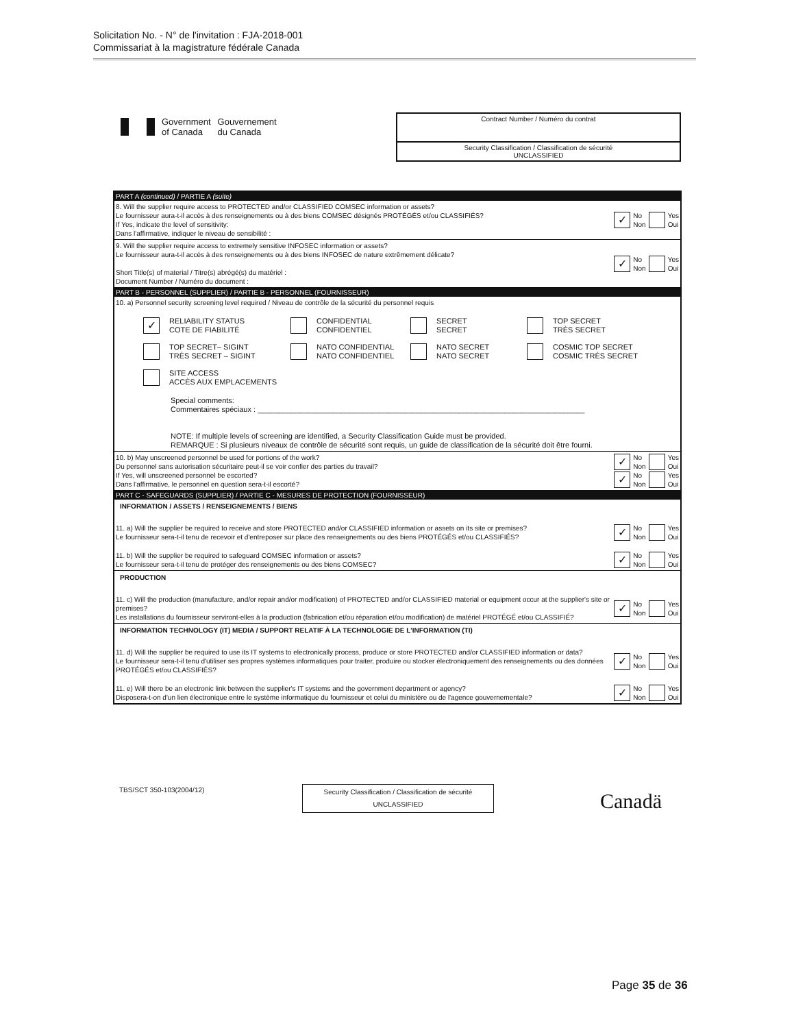Solicitation No. - N° de l'invitation : FJA-2018-001
Commissariat à la magistrature fédérale Canada
Government
of Canada
Gouvernement
du Canada
Contract Number / Numéro du contrat
Security Classification / Classification de sécurité
UNCLASSIFIED
PART A (continued) / PARTIE A (suite)
8. Will the supplier require access to PROTECTED and/or CLASSIFIED COMSEC information or assets?
Le fournisseur aura-t-il accès à des renseignements ou à des biens COMSEC désignés PROTÉGÉS et/ou CLASSIFIÉS?
If Yes, indicate the level of sensitivity:
Dans l'affirmative, indiquer le niveau de sensibilité :
✓ No
Non Yes
Oui
9. Will the supplier require access to extremely sensitive INFOSEC information or assets?
Le fournisseur aura-t-il accès à des renseignements ou à des biens INFOSEC de nature extrêmement délicate?
Short Title(s) of material / Titre(s) abrégé(s) du matériel :
Document Number / Numéro du document :
✓ No
Non Yes
Oui
PART B - PERSONNEL (SUPPLIER) / PARTIE B - PERSONNEL (FOURNISSEUR)
10. a) Personnel security screening level required / Niveau de contrôle de la sécurité du personnel requis
✓ RELIABILITY STATUS
COTE DE FIABILITÉ
CONFIDENTIAL
CONFIDENTIEL
SECRET
SECRET
TOP SECRET
TRÈS SECRET
TOP SECRET– SIGINT
TRÈS SECRET – SIGINT
NATO CONFIDENTIAL
NATO CONFIDENTIEL
NATO SECRET
NATO SECRET
COSMIC TOP SECRET
COSMIC TRÈS SECRET
SITE ACCESS
ACCÈS AUX EMPLACEMENTS
Special comments:
Commentaires spéciaux : ______________________________________________________________________________
NOTE: If multiple levels of screening are identified, a Security Classification Guide must be provided.
REMARQUE : Si plusieurs niveaux de contrôle de sécurité sont requis, un guide de classification de la sécurité doit être fourni.
10. b) May unscreened personnel be used for portions of the work?
Du personnel sans autorisation sécuritaire peut-il se voir confier des parties du travail?
If Yes, will unscreened personnel be escorted?
Dans l'affirmative, le personnel en question sera-t-il escorté?
✓ No
Non Yes
Oui
✓ No
Non Yes
Oui
PART C - SAFEGUARDS (SUPPLIER) / PARTIE C - MESURES DE PROTECTION (FOURNISSEUR)
INFORMATION / ASSETS / RENSEIGNEMENTS / BIENS
11. a) Will the supplier be required to receive and store PROTECTED and/or CLASSIFIED information or assets on its site or premises?
Le fournisseur sera-t-il tenu de recevoir et d'entreposer sur place des renseignements ou des biens PROTÉGÉS et/ou CLASSIFIÉS?
✓ No
Non Yes
Oui
11. b) Will the supplier be required to safeguard COMSEC information or assets?
Le fournisseur sera-t-il tenu de protéger des renseignements ou des biens COMSEC?
✓ No
Non Yes
Oui
PRODUCTION
11. c) Will the production (manufacture, and/or repair and/or modification) of PROTECTED and/or CLASSIFIED material or equipment occur at the supplier's site or premises?
Les installations du fournisseur serviront-elles à la production (fabrication et/ou réparation et/ou modification) de matériel PROTÉGÉ et/ou CLASSIFIÉ?
✓ No
Non Yes
Oui
INFORMATION TECHNOLOGY (IT) MEDIA / SUPPORT RELATIF À LA TECHNOLOGIE DE L'INFORMATION (TI)
11. d) Will the supplier be required to use its IT systems to electronically process, produce or store PROTECTED and/or CLASSIFIED information or data?
Le fournisseur sera-t-il tenu d'utiliser ses propres systèmes informatiques pour traiter, produire ou stocker électroniquement des renseignements ou des données PROTÉGÉS et/ou CLASSIFIÉS?
✓ No
Non Yes
Oui
11. e) Will there be an electronic link between the supplier's IT systems and the government department or agency?
Disposera-t-on d'un lien électronique entre le système informatique du fournisseur et celui du ministère ou de l'agence gouvernementale?
✓ No
Non Yes
Oui
TBS/SCT 350-103(2004/12)
Security Classification / Classification de sécurité
UNCLASSIFIED
Canadä
Page 35 de 36